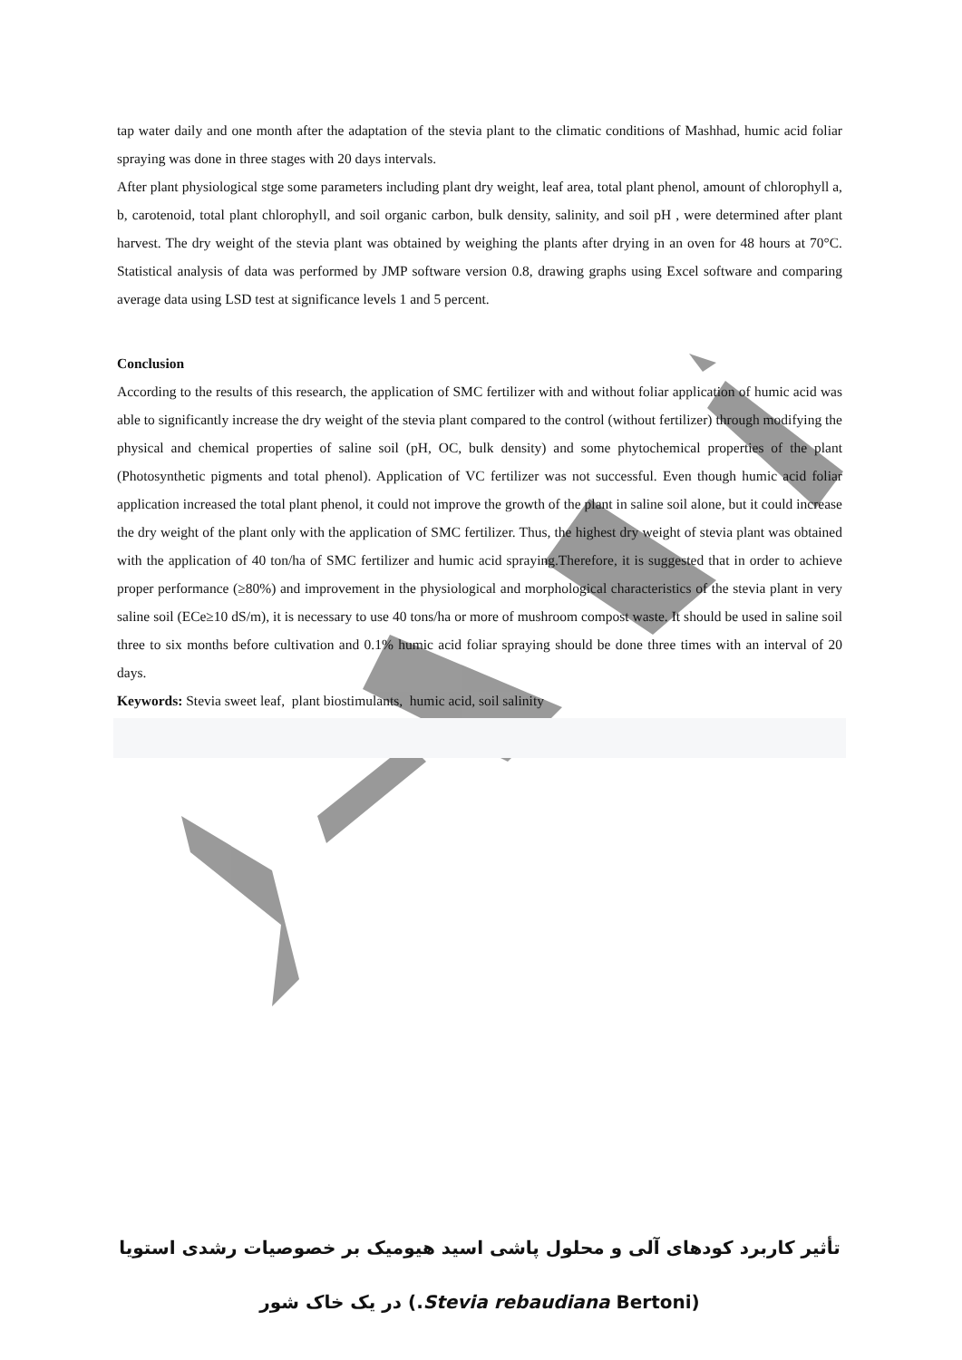tap water daily and one month after the adaptation of the stevia plant to the climatic conditions of Mashhad, humic acid foliar spraying was done in three stages with 20 days intervals.
After plant physiological stge some parameters including plant dry weight, leaf area, total plant phenol, amount of chlorophyll a, b, carotenoid, total plant chlorophyll, and soil organic carbon, bulk density, salinity, and soil pH , were determined after plant harvest. The dry weight of the stevia plant was obtained by weighing the plants after drying in an oven for 48 hours at 70°C. Statistical analysis of data was performed by JMP software version 0.8, drawing graphs using Excel software and comparing average data using LSD test at significance levels 1 and 5 percent.
Conclusion
According to the results of this research, the application of SMC fertilizer with and without foliar application of humic acid was able to significantly increase the dry weight of the stevia plant compared to the control (without fertilizer) through modifying the physical and chemical properties of saline soil (pH, OC, bulk density) and some phytochemical properties of the plant (Photosynthetic pigments and total phenol). Application of VC fertilizer was not successful. Even though humic acid foliar application increased the total plant phenol, it could not improve the growth of the plant in saline soil alone, but it could increase the dry weight of the plant only with the application of SMC fertilizer. Thus, the highest dry weight of stevia plant was obtained with the application of 40 ton/ha of SMC fertilizer and humic acid spraying.Therefore, it is suggested that in order to achieve proper performance (≥80%) and improvement in the physiological and morphological characteristics of the stevia plant in very saline soil (ECe≥10 dS/m), it is necessary to use 40 tons/ha or more of mushroom compost waste. It should be used in saline soil three to six months before cultivation and 0.1% humic acid foliar spraying should be done three times with an interval of 20 days.
Keywords: Stevia sweet leaf, plant biostimulants, humic acid, soil salinity
تأثیر کاربرد کودهای آلی و محلول پاشی اسید هیومیک بر خصوصیات رشدی استویا
(Stevia rebaudiana Bertoni.) در یک خاک شور